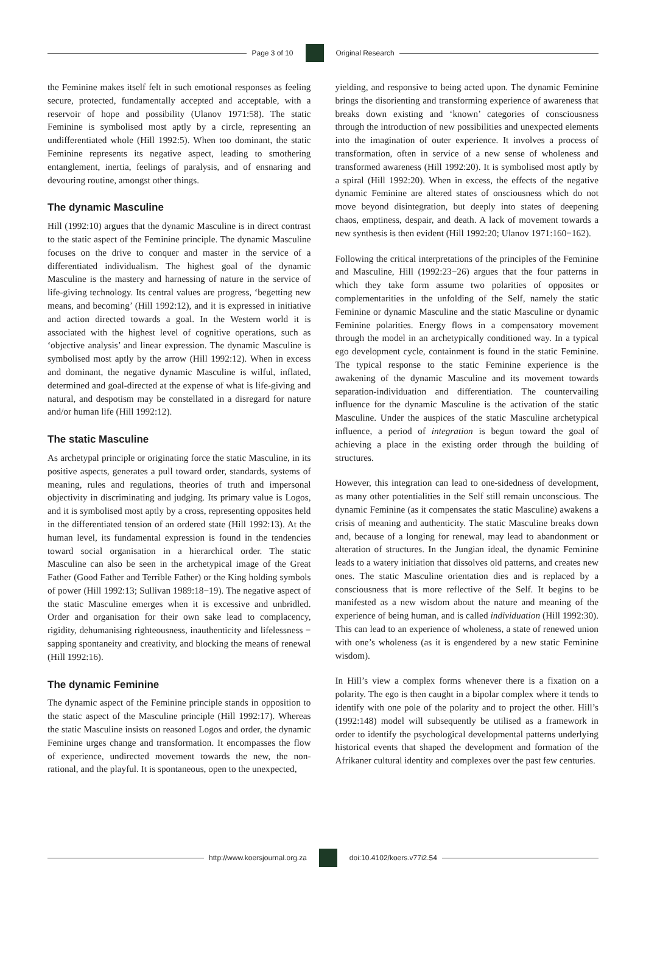Page 3 of 10 Original Research
the Feminine makes itself felt in such emotional responses as feeling secure, protected, fundamentally accepted and acceptable, with a reservoir of hope and possibility (Ulanov 1971:58). The static Feminine is symbolised most aptly by a circle, representing an undifferentiated whole (Hill 1992:5). When too dominant, the static Feminine represents its negative aspect, leading to smothering entanglement, inertia, feelings of paralysis, and of ensnaring and devouring routine, amongst other things.
The dynamic Masculine
Hill (1992:10) argues that the dynamic Masculine is in direct contrast to the static aspect of the Feminine principle. The dynamic Masculine focuses on the drive to conquer and master in the service of a differentiated individualism. The highest goal of the dynamic Masculine is the mastery and harnessing of nature in the service of life-giving technology. Its central values are progress, ‘begetting new means, and becoming’ (Hill 1992:12), and it is expressed in initiative and action directed towards a goal. In the Western world it is associated with the highest level of cognitive operations, such as ‘objective analysis’ and linear expression. The dynamic Masculine is symbolised most aptly by the arrow (Hill 1992:12). When in excess and dominant, the negative dynamic Masculine is wilful, inflated, determined and goal-directed at the expense of what is life-giving and natural, and despotism may be constellated in a disregard for nature and/or human life (Hill 1992:12).
The static Masculine
As archetypal principle or originating force the static Masculine, in its positive aspects, generates a pull toward order, standards, systems of meaning, rules and regulations, theories of truth and impersonal objectivity in discriminating and judging. Its primary value is Logos, and it is symbolised most aptly by a cross, representing opposites held in the differentiated tension of an ordered state (Hill 1992:13). At the human level, its fundamental expression is found in the tendencies toward social organisation in a hierarchical order. The static Masculine can also be seen in the archetypical image of the Great Father (Good Father and Terrible Father) or the King holding symbols of power (Hill 1992:13; Sullivan 1989:18−19). The negative aspect of the static Masculine emerges when it is excessive and unbridled. Order and organisation for their own sake lead to complacency, rigidity, dehumanising righteousness, inauthenticity and lifelessness − sapping spontaneity and creativity, and blocking the means of renewal (Hill 1992:16).
The dynamic Feminine
The dynamic aspect of the Feminine principle stands in opposition to the static aspect of the Masculine principle (Hill 1992:17). Whereas the static Masculine insists on reasoned Logos and order, the dynamic Feminine urges change and transformation. It encompasses the flow of experience, undirected movement towards the new, the non-rational, and the playful. It is spontaneous, open to the unexpected,
yielding, and responsive to being acted upon. The dynamic Feminine brings the disorienting and transforming experience of awareness that breaks down existing and ‘known’ categories of consciousness through the introduction of new possibilities and unexpected elements into the imagination of outer experience. It involves a process of transformation, often in service of a new sense of wholeness and transformed awareness (Hill 1992:20). It is symbolised most aptly by a spiral (Hill 1992:20). When in excess, the effects of the negative dynamic Feminine are altered states of onsciousness which do not move beyond disintegration, but deeply into states of deepening chaos, emptiness, despair, and death. A lack of movement towards a new synthesis is then evident (Hill 1992:20; Ulanov 1971:160−162).
Following the critical interpretations of the principles of the Feminine and Masculine, Hill (1992:23−26) argues that the four patterns in which they take form assume two polarities of opposites or complementarities in the unfolding of the Self, namely the static Feminine or dynamic Masculine and the static Masculine or dynamic Feminine polarities. Energy flows in a compensatory movement through the model in an archetypically conditioned way. In a typical ego development cycle, containment is found in the static Feminine. The typical response to the static Feminine experience is the awakening of the dynamic Masculine and its movement towards separation-individuation and differentiation. The countervailing influence for the dynamic Masculine is the activation of the static Masculine. Under the auspices of the static Masculine archetypical influence, a period of integration is begun toward the goal of achieving a place in the existing order through the building of structures.
However, this integration can lead to one-sidedness of development, as many other potentialities in the Self still remain unconscious. The dynamic Feminine (as it compensates the static Masculine) awakens a crisis of meaning and authenticity. The static Masculine breaks down and, because of a longing for renewal, may lead to abandonment or alteration of structures. In the Jungian ideal, the dynamic Feminine leads to a watery initiation that dissolves old patterns, and creates new ones. The static Masculine orientation dies and is replaced by a consciousness that is more reflective of the Self. It begins to be manifested as a new wisdom about the nature and meaning of the experience of being human, and is called individuation (Hill 1992:30). This can lead to an experience of wholeness, a state of renewed union with one’s wholeness (as it is engendered by a new static Feminine wisdom).
In Hill’s view a complex forms whenever there is a fixation on a polarity. The ego is then caught in a bipolar complex where it tends to identify with one pole of the polarity and to project the other. Hill’s (1992:148) model will subsequently be utilised as a framework in order to identify the psychological developmental patterns underlying historical events that shaped the development and formation of the Afrikaner cultural identity and complexes over the past few centuries.
http://www.koersjournal.org.za doi:10.4102/koers.v77i2.54